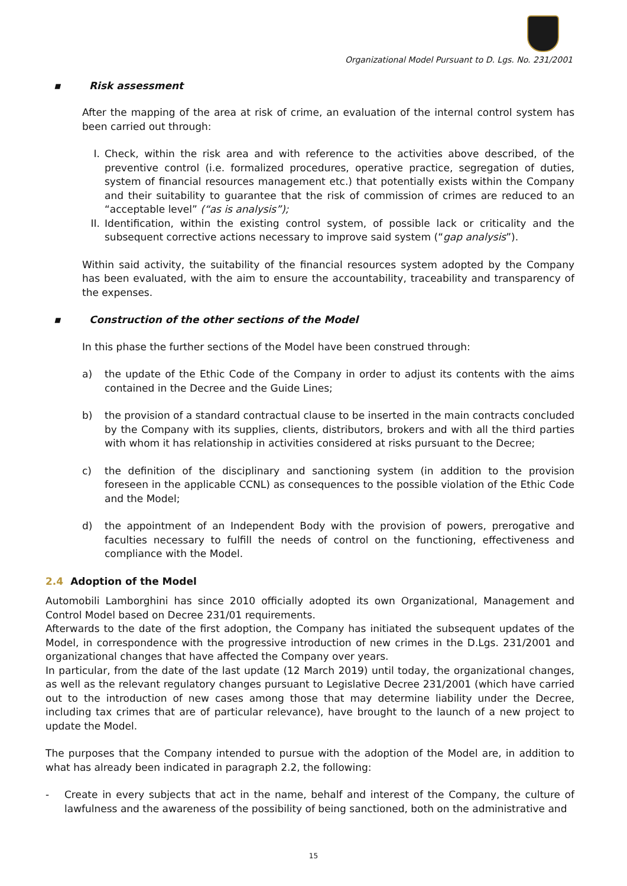Organizational Model Pursuant to D. Lgs. No. 231/2001
▪ Risk assessment
After the mapping of the area at risk of crime, an evaluation of the internal control system has been carried out through:
I. Check, within the risk area and with reference to the activities above described, of the preventive control (i.e. formalized procedures, operative practice, segregation of duties, system of financial resources management etc.) that potentially exists within the Company and their suitability to guarantee that the risk of commission of crimes are reduced to an “acceptable level” (“as is analysis”);
II.
Identification, within the existing control system, of possible lack or criticality and the subsequent corrective actions necessary to improve said system (“gap analysis”).
Within said activity, the suitability of the financial resources system adopted by the Company has been evaluated, with the aim to ensure the accountability, traceability and transparency of the expenses.
▪ Construction of the other sections of the Model
In this phase the further sections of the Model have been construed through:
a) the update of the Ethic Code of the Company in order to adjust its contents with the aims contained in the Decree and the Guide Lines;
b) the provision of a standard contractual clause to be inserted in the main contracts concluded by the Company with its supplies, clients, distributors, brokers and with all the third parties with whom it has relationship in activities considered at risks pursuant to the Decree;
c) the definition of the disciplinary and sanctioning system (in addition to the provision foreseen in the applicable CCNL) as consequences to the possible violation of the Ethic Code and the Model;
d) the appointment of an Independent Body with the provision of powers, prerogative and faculties necessary to fulfill the needs of control on the functioning, effectiveness and compliance with the Model.
2.4 Adoption of the Model
Automobili Lamborghini has since 2010 officially adopted its own Organizational, Management and Control Model based on Decree 231/01 requirements.
Afterwards to the date of the first adoption, the Company has initiated the subsequent updates of the Model, in correspondence with the progressive introduction of new crimes in the D.Lgs. 231/2001 and organizational changes that have affected the Company over years.
In particular, from the date of the last update (12 March 2019) until today, the organizational changes, as well as the relevant regulatory changes pursuant to Legislative Decree 231/2001 (which have carried out to the introduction of new cases among those that may determine liability under the Decree, including tax crimes that are of particular relevance), have brought to the launch of a new project to update the Model.
The purposes that the Company intended to pursue with the adoption of the Model are, in addition to what has already been indicated in paragraph 2.2, the following:
- Create in every subjects that act in the name, behalf and interest of the Company, the culture of lawfulness and the awareness of the possibility of being sanctioned, both on the administrative and
15